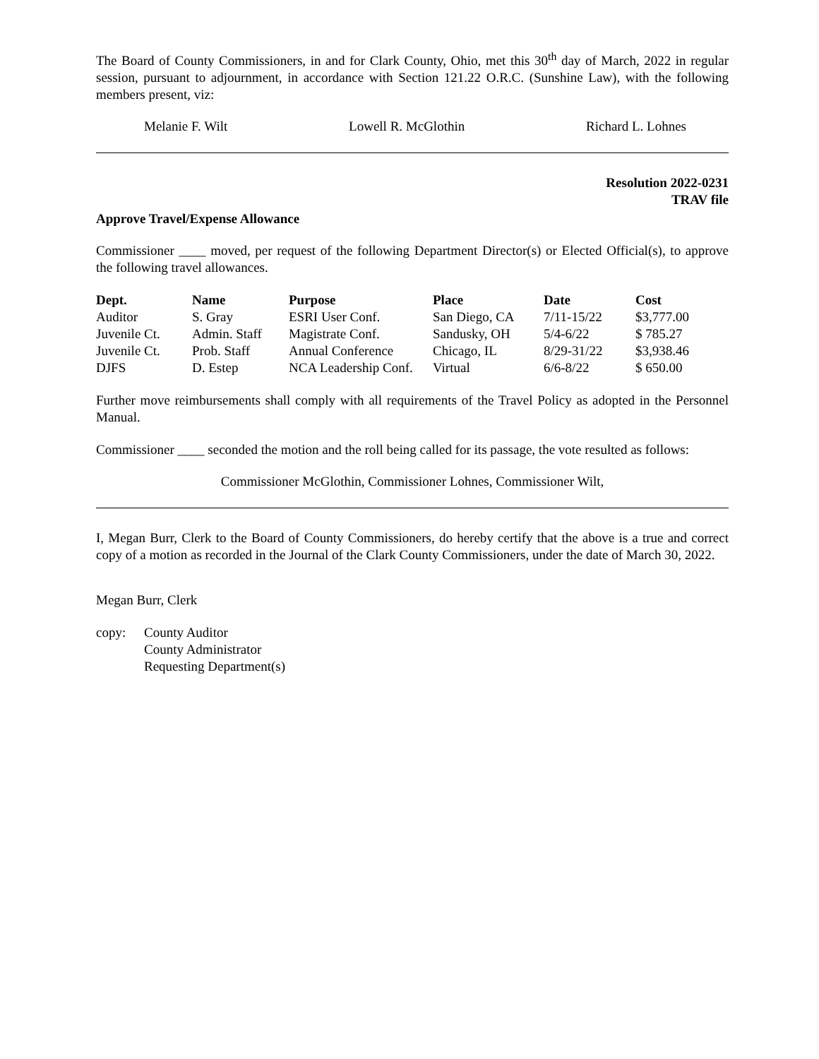The Board of County Commissioners, in and for Clark County, Ohio, met this 30<sup>th</sup> day of March, 2022 in regular session, pursuant to adjournment, in accordance with Section 121.22 O.R.C. (Sunshine Law), with the following members present, viz:
Melanie F. Wilt Lowell R. McGlothin Richard L. Lohnes
Resolution 2022-0231
TRAV file
Approve Travel/Expense Allowance
Commissioner ____ moved, per request of the following Department Director(s) or Elected Official(s), to approve the following travel allowances.
| Dept. | Name | Purpose | Place | Date | Cost |
| --- | --- | --- | --- | --- | --- |
| Auditor | S. Gray | ESRI User Conf. | San Diego, CA | 7/11-15/22 | $3,777.00 |
| Juvenile Ct. | Admin. Staff | Magistrate Conf. | Sandusky, OH | 5/4-6/22 | $ 785.27 |
| Juvenile Ct. | Prob. Staff | Annual Conference | Chicago, IL | 8/29-31/22 | $3,938.46 |
| DJFS | D. Estep | NCA Leadership Conf. | Virtual | 6/6-8/22 | $ 650.00 |
Further move reimbursements shall comply with all requirements of the Travel Policy as adopted in the Personnel Manual.
Commissioner ____ seconded the motion and the roll being called for its passage, the vote resulted as follows:
Commissioner McGlothin, Commissioner Lohnes, Commissioner Wilt,
I, Megan Burr, Clerk to the Board of County Commissioners, do hereby certify that the above is a true and correct copy of a motion as recorded in the Journal of the Clark County Commissioners, under the date of March 30, 2022.
Megan Burr, Clerk
copy: County Auditor
County Administrator
Requesting Department(s)